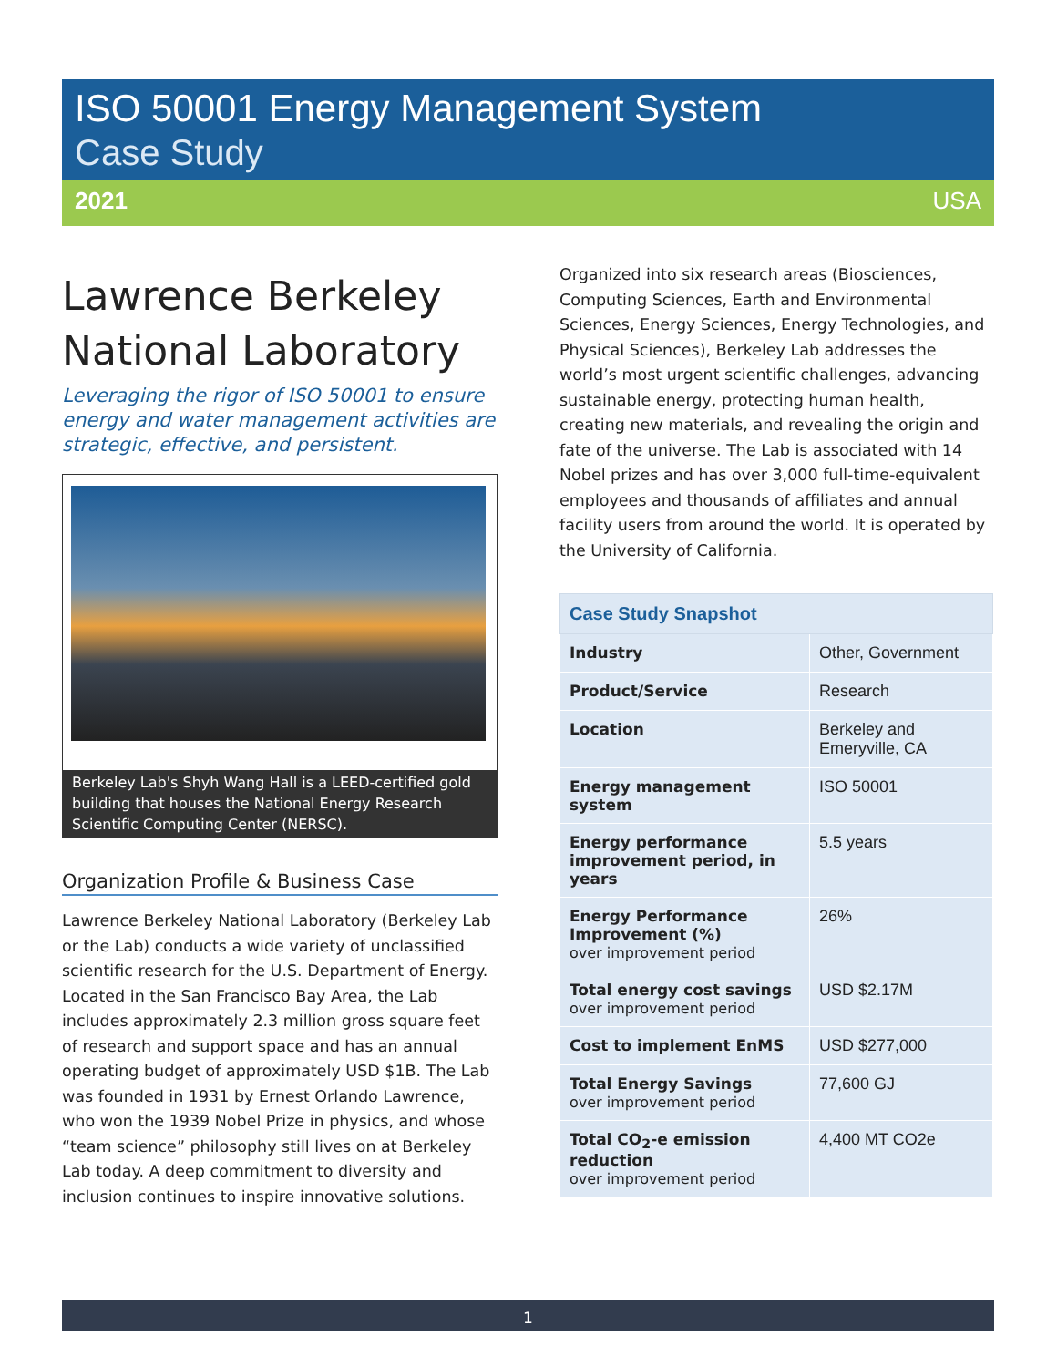ISO 50001 Energy Management System
Case Study
2021 USA
Lawrence Berkeley National Laboratory
Leveraging the rigor of ISO 50001 to ensure energy and water management activities are strategic, effective, and persistent.
Berkeley Lab's Shyh Wang Hall is a LEED-certified gold building that houses the National Energy Research Scientific Computing Center (NERSC).
Organization Profile & Business Case
Lawrence Berkeley National Laboratory (Berkeley Lab or the Lab) conducts a wide variety of unclassified scientific research for the U.S. Department of Energy. Located in the San Francisco Bay Area, the Lab includes approximately 2.3 million gross square feet of research and support space and has an annual operating budget of approximately USD $1B. The Lab was founded in 1931 by Ernest Orlando Lawrence, who won the 1939 Nobel Prize in physics, and whose “team science” philosophy still lives on at Berkeley Lab today. A deep commitment to diversity and inclusion continues to inspire innovative solutions.
Organized into six research areas (Biosciences, Computing Sciences, Earth and Environmental Sciences, Energy Sciences, Energy Technologies, and Physical Sciences), Berkeley Lab addresses the world’s most urgent scientific challenges, advancing sustainable energy, protecting human health, creating new materials, and revealing the origin and fate of the universe. The Lab is associated with 14 Nobel prizes and has over 3,000 full-time-equivalent employees and thousands of affiliates and annual facility users from around the world. It is operated by the University of California.
| Case Study Snapshot | |
| --- | --- |
| Industry | Other, Government |
| Product/Service | Research |
| Location | Berkeley and Emeryville, CA |
| Energy management system | ISO 50001 |
| Energy performance improvement period, in years | 5.5 years |
| Energy Performance Improvement (%) over improvement period | 26% |
| Total energy cost savings over improvement period | USD $2.17M |
| Cost to implement EnMS | USD $277,000 |
| Total Energy Savings over improvement period | 77,600 GJ |
| Total CO<sub>2</sub>-e emission reduction over improvement period | 4,400 MT CO2e |
1